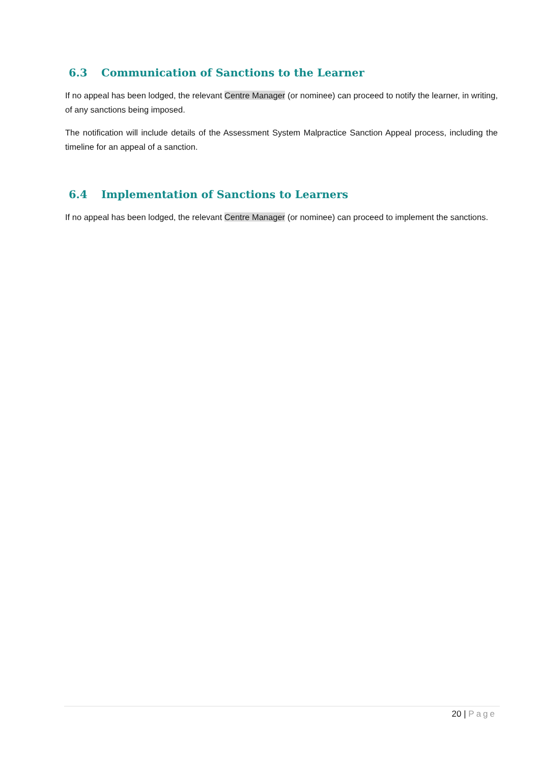6.3 Communication of Sanctions to the Learner
If no appeal has been lodged, the relevant Centre Manager (or nominee) can proceed to notify the learner, in writing, of any sanctions being imposed.
The notification will include details of the Assessment System Malpractice Sanction Appeal process, including the timeline for an appeal of a sanction.
6.4 Implementation of Sanctions to Learners
If no appeal has been lodged, the relevant Centre Manager (or nominee) can proceed to implement the sanctions.
20 | Page